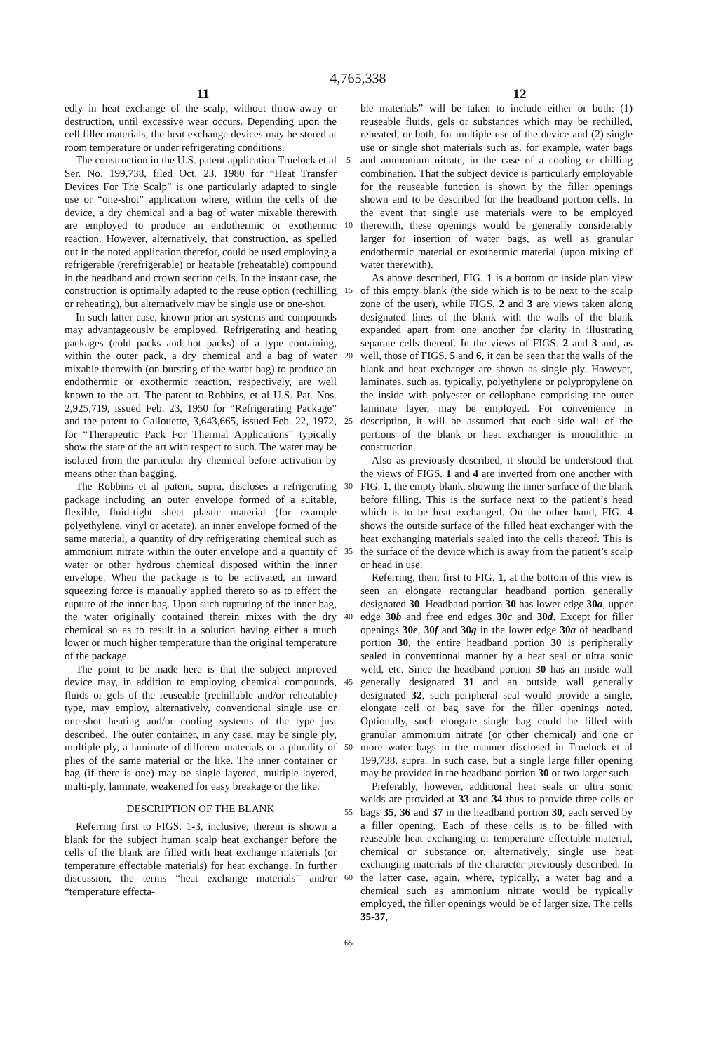4,765,338
11 12
edly in heat exchange of the scalp, without throw-away or destruction, until excessive wear occurs. Depending upon the cell filler materials, the heat exchange devices may be stored at room temperature or under refrigerating conditions.
The construction in the U.S. patent application Truelock et al Ser. No. 199,738, filed Oct. 23, 1980 for “Heat Transfer Devices For The Scalp” is one particularly adapted to single use or “one-shot” application where, within the cells of the device, a dry chemical and a bag of water mixable therewith are employed to produce an endothermic or exothermic reaction. However, alternatively, that construction, as spelled out in the noted application therefor, could be used employing a refrigerable (rerefrigerable) or heatable (reheatable) compound in the headband and crown section cells. In the instant case, the construction is optimally adapted to the reuse option (rechilling or reheating), but alternatively may be single use or one-shot.
In such latter case, known prior art systems and compounds may advantageously be employed. Refrigerating and heating packages (cold packs and hot packs) of a type containing, within the outer pack, a dry chemical and a bag of water mixable therewith (on bursting of the water bag) to produce an endothermic or exothermic reaction, respectively, are well known to the art. The patent to Robbins, et al U.S. Pat. Nos. 2,925,719, issued Feb. 23, 1950 for “Refrigerating Package” and the patent to Callouette, 3,643,665, issued Feb. 22, 1972, for “Therapeutic Pack For Thermal Applications” typically show the state of the art with respect to such. The water may be isolated from the particular dry chemical before activation by means other than bagging.
The Robbins et al patent, supra, discloses a refrigerating package including an outer envelope formed of a suitable, flexible, fluid-tight sheet plastic material (for example polyethylene, vinyl or acetate), an inner envelope formed of the same material, a quantity of dry refrigerating chemical such as ammonium nitrate within the outer envelope and a quantity of water or other hydrous chemical disposed within the inner envelope. When the package is to be activated, an inward squeezing force is manually applied thereto so as to effect the rupture of the inner bag. Upon such rupturing of the inner bag, the water originally contained therein mixes with the dry chemical so as to result in a solution having either a much lower or much higher temperature than the original temperature of the package.
The point to be made here is that the subject improved device may, in addition to employing chemical compounds, fluids or gels of the reuseable (rechillable and/or reheatable) type, may employ, alternatively, conventional single use or one-shot heating and/or cooling systems of the type just described. The outer container, in any case, may be single ply, multiple ply, a laminate of different materials or a plurality of plies of the same material or the like. The inner container or bag (if there is one) may be single layered, multiple layered, multi-ply, laminate, weakened for easy breakage or the like.
DESCRIPTION OF THE BLANK
Referring first to FIGS. 1-3, inclusive, therein is shown a blank for the subject human scalp heat exchanger before the cells of the blank are filled with heat exchange materials (or temperature effectable materials) for heat exchange. In further discussion, the terms “heat exchange materials” and/or “temperature effecta-
5
10
15
20
25
30
35
40
45
50
55
60
65
ble materials” will be taken to include either or both: (1) reuseable fluids, gels or substances which may be rechilled, reheated, or both, for multiple use of the device and (2) single use or single shot materials such as, for example, water bags and ammonium nitrate, in the case of a cooling or chilling combination. That the subject device is particularly employable for the reuseable function is shown by the filler openings shown and to be described for the headband portion cells. In the event that single use materials were to be employed therewith, these openings would be generally considerably larger for insertion of water bags, as well as granular endothermic material or exothermic material (upon mixing of water therewith).
As above described, FIG. 1 is a bottom or inside plan view of this empty blank (the side which is to be next to the scalp zone of the user), while FIGS. 2 and 3 are views taken along designated lines of the blank with the walls of the blank expanded apart from one another for clarity in illustrating separate cells thereof. In the views of FIGS. 2 and 3 and, as well, those of FIGS. 5 and 6, it can be seen that the walls of the blank and heat exchanger are shown as single ply. However, laminates, such as, typically, polyethylene or polypropylene on the inside with polyester or cellophane comprising the outer laminate layer, may be employed. For convenience in description, it will be assumed that each side wall of the portions of the blank or heat exchanger is monolithic in construction.
Also as previously described, it should be understood that the views of FIGS. 1 and 4 are inverted from one another with FIG. 1, the empty blank, showing the inner surface of the blank before filling. This is the surface next to the patient’s head which is to be heat exchanged. On the other hand, FIG. 4 shows the outside surface of the filled heat exchanger with the heat exchanging materials sealed into the cells thereof. This is the surface of the device which is away from the patient’s scalp or head in use.
Referring, then, first to FIG. 1, at the bottom of this view is seen an elongate rectangular headband portion generally designated 30. Headband portion 30 has lower edge 30a, upper edge 30b and free end edges 30c and 30d. Except for filler openings 30e, 30f and 30g in the lower edge 30a of headband portion 30, the entire headband portion 30 is peripherally sealed in conventional manner by a heat seal or ultra sonic weld, etc. Since the headband portion 30 has an inside wall generally designated 31 and an outside wall generally designated 32, such peripheral seal would provide a single, elongate cell or bag save for the filler openings noted. Optionally, such elongate single bag could be filled with granular ammonium nitrate (or other chemical) and one or more water bags in the manner disclosed in Truelock et al 199,738, supra. In such case, but a single large filler opening may be provided in the headband portion 30 or two larger such.
Preferably, however, additional heat seals or ultra sonic welds are provided at 33 and 34 thus to provide three cells or bags 35, 36 and 37 in the headband portion 30, each served by a filler opening. Each of these cells is to be filled with reuseable heat exchanging or temperature effectable material, chemical or substance or, alternatively, single use heat exchanging materials of the character previously described. In the latter case, again, where, typically, a water bag and a chemical such as ammonium nitrate would be typically employed, the filler openings would be of larger size. The cells 35-37,